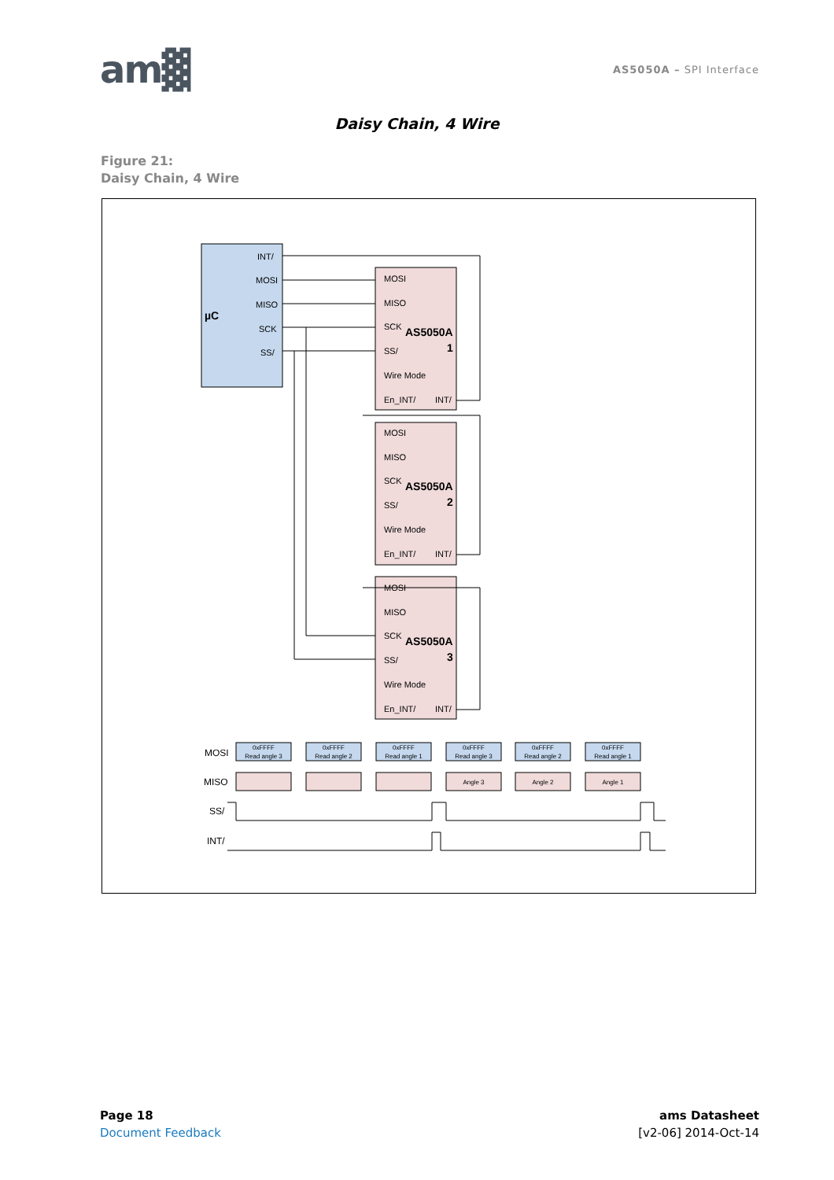am▓
AS5050A – SPI Interface
Daisy Chain, 4 Wire
Figure 21:
Daisy Chain, 4 Wire
µC
INT/
MOSI
MISO
SCK
SS/
MOSI
MISO
SCK
SS/
Wire Mode
En_INT/
INT/
AS5050A
1
MOSI
MISO
SCK
SS/
Wire Mode
En_INT/
INT/
AS5050A
2
MOSI
MISO
SCK
SS/
Wire Mode
En_INT/
INT/
AS5050A
3
MOSI
MISO
SS/
INT/
0xFFFF
Read angle 3
0xFFFF
Read angle 2
0xFFFF
Read angle 1
0xFFFF
Read angle 3
0xFFFF
Read angle 2
0xFFFF
Read angle 1
Angle 3
Angle 2
Angle 1
Page 18
Document Feedback
ams Datasheet
[v2-06] 2014-Oct-14